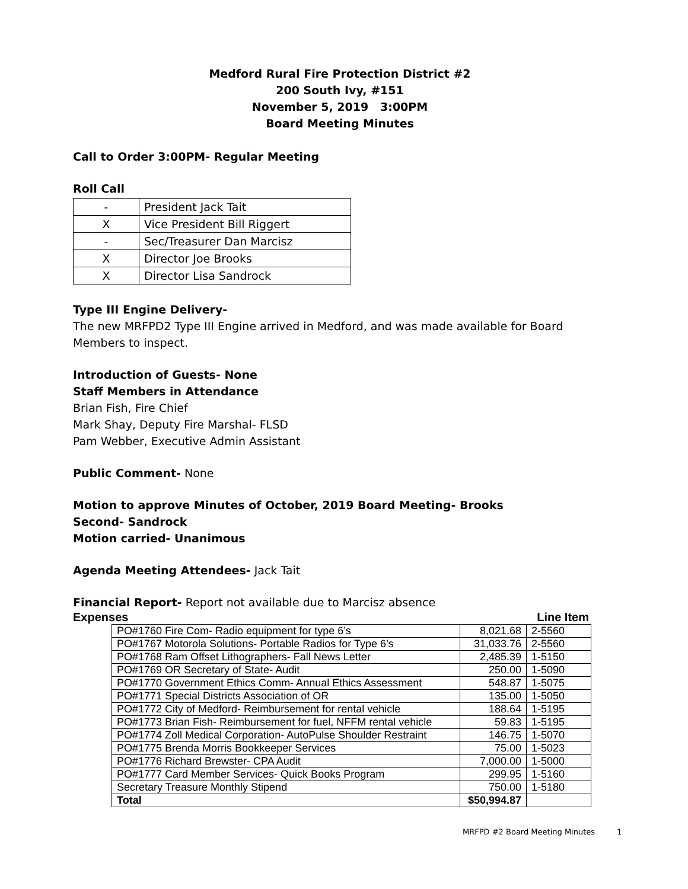Medford Rural Fire Protection District #2
200 South Ivy, #151
November 5, 2019 3:00PM
Board Meeting Minutes
Call to Order 3:00PM- Regular Meeting
Roll Call
| - | President Jack Tait |
| X | Vice President Bill Riggert |
| - | Sec/Treasurer Dan Marcisz |
| X | Director Joe Brooks |
| X | Director Lisa Sandrock |
Type III Engine Delivery-
The new MRFPD2 Type III Engine arrived in Medford, and was made available for Board Members to inspect.
Introduction of Guests- None
Staff Members in Attendance
Brian Fish, Fire Chief
Mark Shay, Deputy Fire Marshal- FLSD
Pam Webber, Executive Admin Assistant
Public Comment- None
Motion to approve Minutes of October, 2019 Board Meeting- Brooks
Second- Sandrock
Motion carried- Unanimous
Agenda Meeting Attendees- Jack Tait
Financial Report- Report not available due to Marcisz absence
Expenses Line Item
| PO#1760 Fire Com- Radio equipment for type 6’s | 8,021.68 | 2-5560 |
| PO#1767 Motorola Solutions- Portable Radios for Type 6’s | 31,033.76 | 2-5560 |
| PO#1768 Ram Offset Lithographers- Fall News Letter | 2,485.39 | 1-5150 |
| PO#1769 OR Secretary of State- Audit | 250.00 | 1-5090 |
| PO#1770 Government Ethics Comm- Annual Ethics Assessment | 548.87 | 1-5075 |
| PO#1771 Special Districts Association of OR | 135.00 | 1-5050 |
| PO#1772 City of Medford- Reimbursement for rental vehicle | 188.64 | 1-5195 |
| PO#1773 Brian Fish- Reimbursement for fuel, NFFM rental vehicle | 59.83 | 1-5195 |
| PO#1774 Zoll Medical Corporation- AutoPulse Shoulder Restraint | 146.75 | 1-5070 |
| PO#1775 Brenda Morris Bookkeeper Services | 75.00 | 1-5023 |
| PO#1776 Richard Brewster- CPA Audit | 7,000.00 | 1-5000 |
| PO#1777 Card Member Services- Quick Books Program | 299.95 | 1-5160 |
| Secretary Treasure Monthly Stipend | 750.00 | 1-5180 |
| Total | $50,994.87 | |
MRFPD #2 Board Meeting Minutes 1